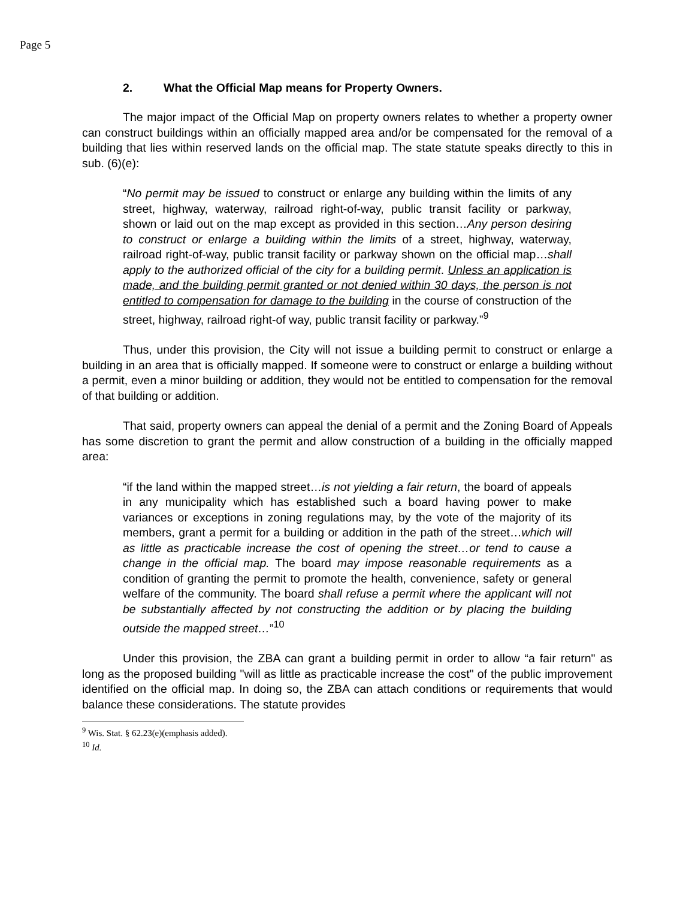Page 5
2. What the Official Map means for Property Owners.
The major impact of the Official Map on property owners relates to whether a property owner can construct buildings within an officially mapped area and/or be compensated for the removal of a building that lies within reserved lands on the official map. The state statute speaks directly to this in sub. (6)(e):
“No permit may be issued to construct or enlarge any building within the limits of any street, highway, waterway, railroad right-of-way, public transit facility or parkway, shown or laid out on the map except as provided in this section…Any person desiring to construct or enlarge a building within the limits of a street, highway, waterway, railroad right-of-way, public transit facility or parkway shown on the official map…shall apply to the authorized official of the city for a building permit. Unless an application is made, and the building permit granted or not denied within 30 days, the person is not entitled to compensation for damage to the building in the course of construction of the street, highway, railroad right-of way, public transit facility or parkway.”<sup>9</sup>
Thus, under this provision, the City will not issue a building permit to construct or enlarge a building in an area that is officially mapped. If someone were to construct or enlarge a building without a permit, even a minor building or addition, they would not be entitled to compensation for the removal of that building or addition.
That said, property owners can appeal the denial of a permit and the Zoning Board of Appeals has some discretion to grant the permit and allow construction of a building in the officially mapped area:
“if the land within the mapped street…is not yielding a fair return, the board of appeals in any municipality which has established such a board having power to make variances or exceptions in zoning regulations may, by the vote of the majority of its members, grant a permit for a building or addition in the path of the street…which will as little as practicable increase the cost of opening the street…or tend to cause a change in the official map. The board may impose reasonable requirements as a condition of granting the permit to promote the health, convenience, safety or general welfare of the community. The board shall refuse a permit where the applicant will not be substantially affected by not constructing the addition or by placing the building outside the mapped street…”<sup>10</sup>
Under this provision, the ZBA can grant a building permit in order to allow “a fair return" as long as the proposed building "will as little as practicable increase the cost" of the public improvement identified on the official map. In doing so, the ZBA can attach conditions or requirements that would balance these considerations. The statute provides
<sup>9</sup> Wis. Stat. § 62.23(e)(emphasis added).
<sup>10</sup> Id.